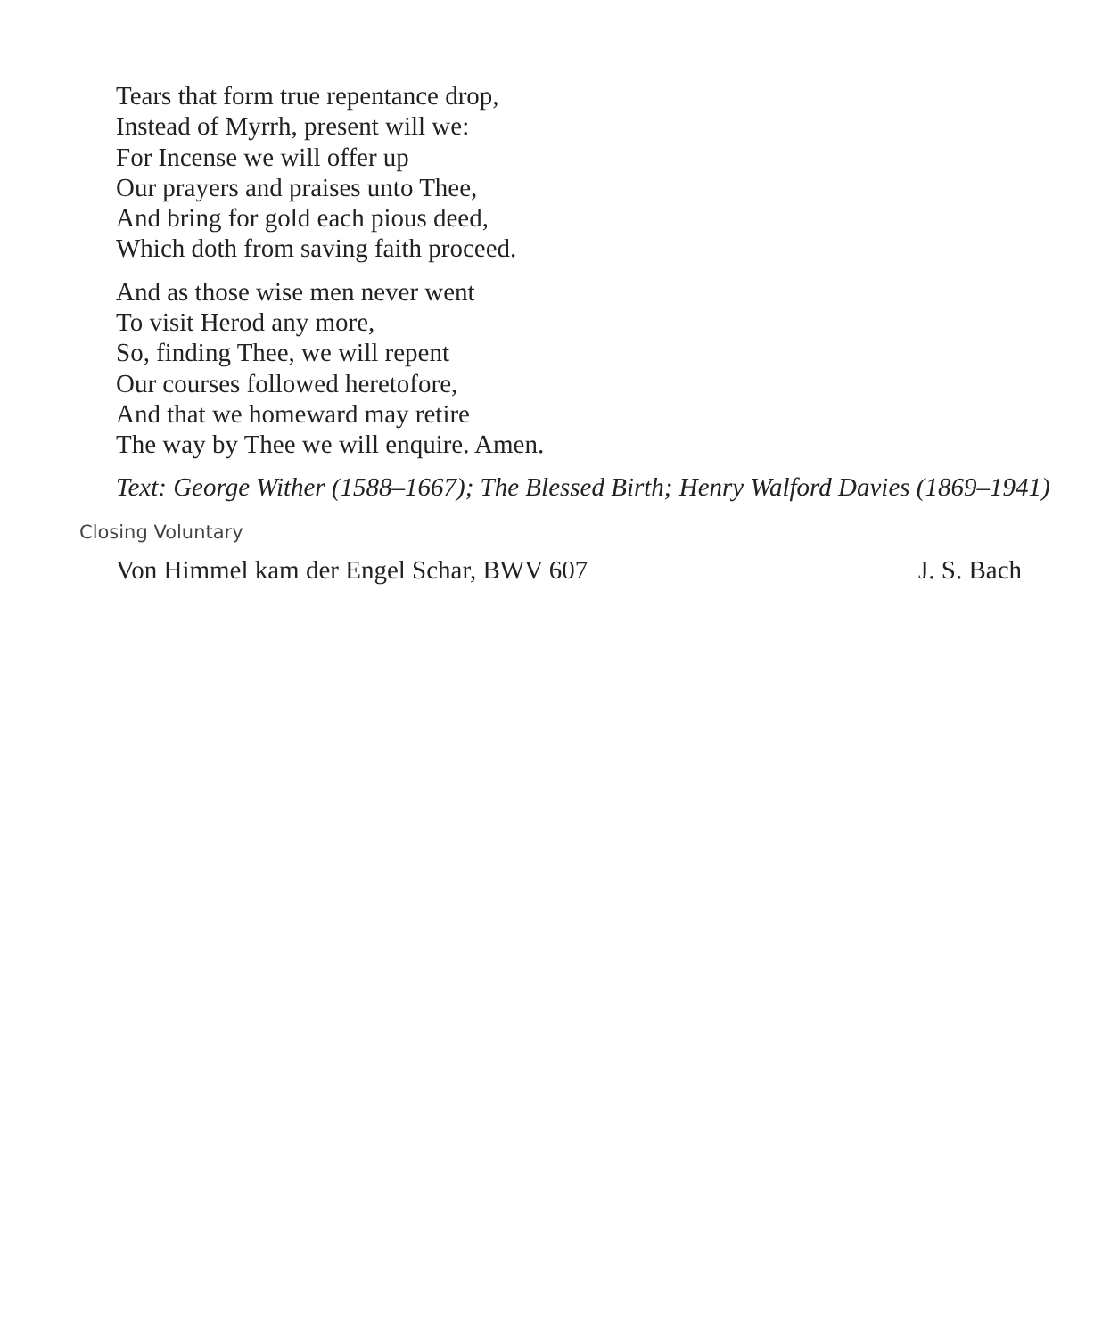Tears that form true repentance drop,
Instead of Myrrh, present will we:
For Incense we will offer up
Our prayers and praises unto Thee,
And bring for gold each pious deed,
Which doth from saving faith proceed.
And as those wise men never went
To visit Herod any more,
So, finding Thee, we will repent
Our courses followed heretofore,
And that we homeward may retire
The way by Thee we will enquire. Amen.
Text: George Wither (1588–1667); The Blessed Birth; Henry Walford Davies (1869–1941)
Closing Voluntary
Von Himmel kam der Engel Schar, BWV 607 J. S. Bach